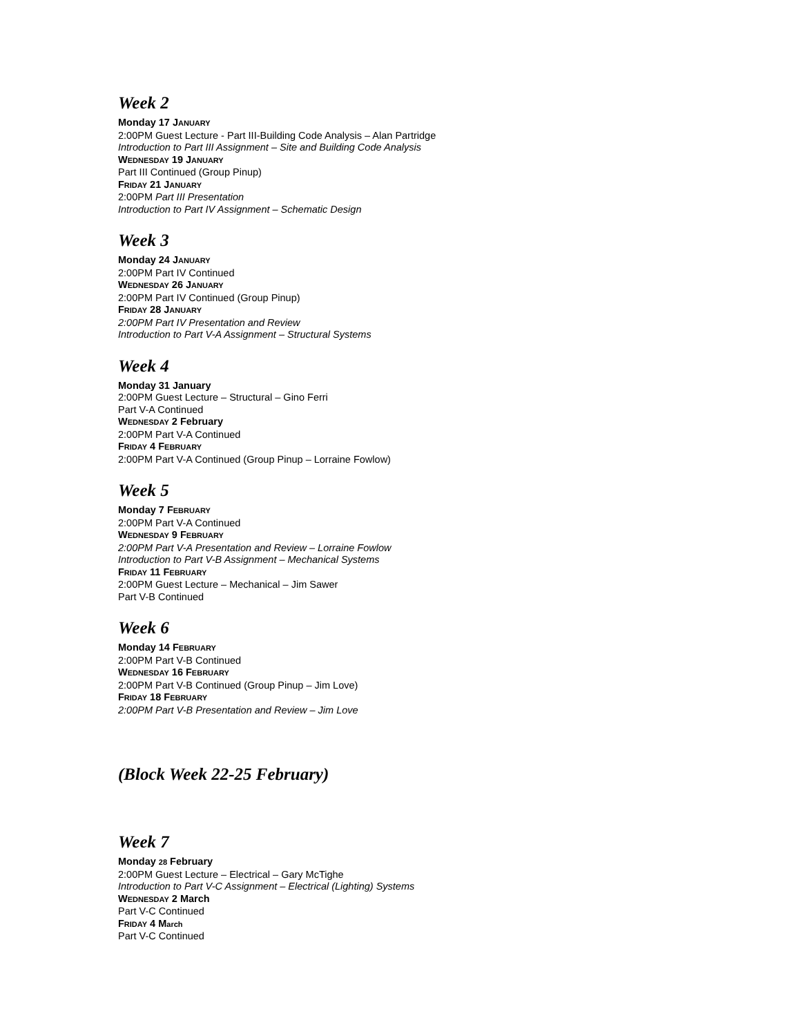Week 2
Monday 17 JANUARY
2:00PM Guest Lecture - Part III-Building Code Analysis – Alan Partridge
Introduction to Part III Assignment – Site and Building Code Analysis
WEDNESDAY 19 JANUARY
Part III Continued (Group Pinup)
FRIDAY 21 JANUARY
2:00PM Part III Presentation
Introduction to Part IV Assignment – Schematic Design
Week 3
Monday 24 JANUARY
2:00PM Part IV Continued
WEDNESDAY 26 JANUARY
2:00PM Part IV Continued (Group Pinup)
FRIDAY 28 JANUARY
2:00PM Part IV Presentation and Review
Introduction to Part V-A Assignment – Structural Systems
Week 4
Monday 31 January
2:00PM Guest Lecture – Structural – Gino Ferri
Part V-A Continued
WEDNESDAY 2 February
2:00PM Part V-A Continued
FRIDAY 4 FEBRUARY
2:00PM Part V-A Continued (Group Pinup – Lorraine Fowlow)
Week 5
Monday 7 FEBRUARY
2:00PM Part V-A Continued
WEDNESDAY 9 FEBRUARY
2:00PM Part V-A Presentation and Review – Lorraine Fowlow
Introduction to Part V-B Assignment – Mechanical Systems
FRIDAY 11 FEBRUARY
2:00PM Guest Lecture – Mechanical – Jim Sawer
Part V-B Continued
Week 6
Monday 14 FEBRUARY
2:00PM Part V-B Continued
WEDNESDAY 16 FEBRUARY
2:00PM Part V-B Continued (Group Pinup – Jim Love)
FRIDAY 18 FEBRUARY
2:00PM Part V-B Presentation and Review – Jim Love
(Block Week 22-25 February)
Week 7
Monday 28 February
2:00PM Guest Lecture – Electrical – Gary McTighe
Introduction to Part V-C Assignment – Electrical (Lighting) Systems
WEDNESDAY 2 March
Part V-C Continued
FRIDAY 4 March
Part V-C Continued